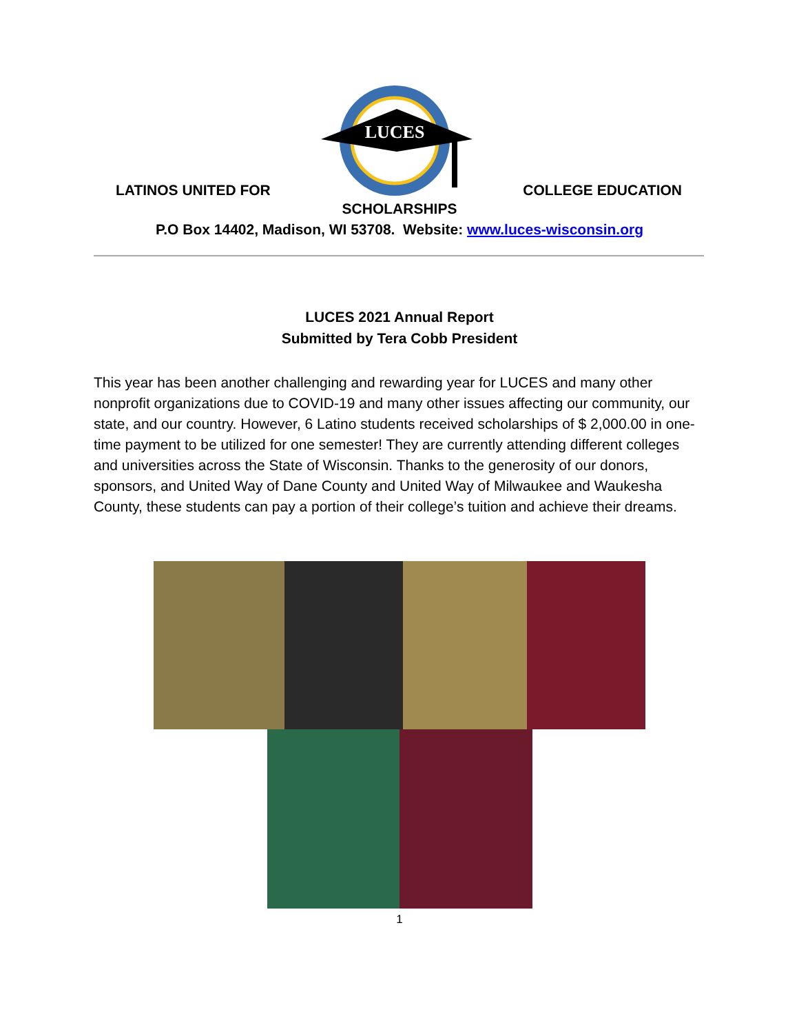LATINOS UNITED FOR
LUCES
COLLEGE EDUCATION
SCHOLARSHIPS
P.O Box 14402, Madison, WI 53708. Website: www.luces-wisconsin.org
LUCES 2021 Annual Report
Submitted by Tera Cobb President
This year has been another challenging and rewarding year for LUCES and many other nonprofit organizations due to COVID-19 and many other issues affecting our community, our state, and our country. However, 6 Latino students received scholarships of $ 2,000.00 in one-time payment to be utilized for one semester! They are currently attending different colleges and universities across the State of Wisconsin. Thanks to the generosity of our donors, sponsors, and United Way of Dane County and United Way of Milwaukee and Waukesha County, these students can pay a portion of their college’s tuition and achieve their dreams.
1